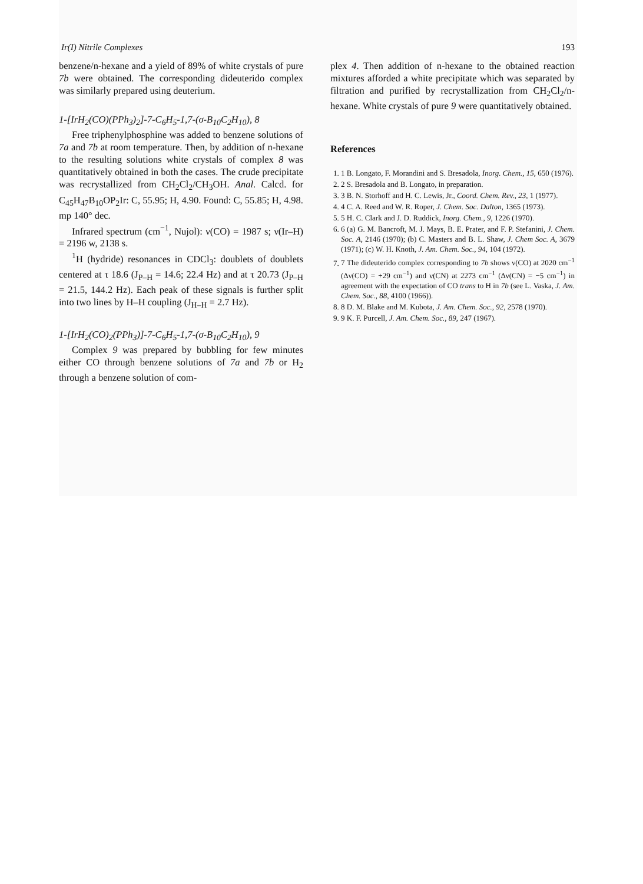Ir(I) Nitrile Complexes 193
benzene/n-hexane and a yield of 89% of white crystals of pure 7b were obtained. The corresponding dideuterido complex was similarly prepared using deuterium.
1-[IrH<sub>2</sub>(CO)(PPh<sub>3</sub>)<sub>2</sub>]-7-C<sub>6</sub>H<sub>5</sub>-1,7-(σ-B<sub>10</sub>C<sub>2</sub>H<sub>10</sub>), 8
Free triphenylphosphine was added to benzene solutions of 7a and 7b at room temperature. Then, by addition of n-hexane to the resulting solutions white crystals of complex 8 was quantitatively obtained in both the cases. The crude precipitate was recrystallized from CH<sub>2</sub>Cl<sub>2</sub>/CH<sub>3</sub>OH. Anal. Calcd. for C<sub>45</sub>H<sub>47</sub>B<sub>10</sub>OP<sub>2</sub>Ir: C, 55.95; H, 4.90. Found: C, 55.85; H, 4.98. mp 140° dec.
Infrared spectrum (cm<sup>−1</sup>, Nujol): ν(CO) = 1987 s; ν(Ir–H) = 2196 w, 2138 s.
<sup>1</sup>H (hydride) resonances in CDCl<sub>3</sub>: doublets of doublets centered at τ 18.6 (J<sub>P–H</sub> = 14.6; 22.4 Hz) and at τ 20.73 (J<sub>P–H</sub> = 21.5, 144.2 Hz). Each peak of these signals is further split into two lines by H–H coupling (J<sub>H–H</sub> = 2.7 Hz).
1-[IrH<sub>2</sub>(CO)<sub>2</sub>(PPh<sub>3</sub>)]-7-C<sub>6</sub>H<sub>5</sub>-1,7-(σ-B<sub>10</sub>C<sub>2</sub>H<sub>10</sub>), 9
Complex 9 was prepared by bubbling for few minutes either CO through benzene solutions of 7a and 7b or H<sub>2</sub> through a benzene solution of com-
plex 4. Then addition of n-hexane to the obtained reaction mixtures afforded a white precipitate which was separated by filtration and purified by recrystallization from CH<sub>2</sub>Cl<sub>2</sub>/n-hexane. White crystals of pure 9 were quantitatively obtained.
References
1. 1 B. Longato, F. Morandini and S. Bresadola, Inorg. Chem., 15, 650 (1976).
2. 2 S. Bresadola and B. Longato, in preparation.
3. 3 B. N. Storhoff and H. C. Lewis, Jr., Coord. Chem. Rev., 23, 1 (1977).
4. 4 C. A. Reed and W. R. Roper, J. Chem. Soc. Dalton, 1365 (1973).
5. 5 H. C. Clark and J. D. Ruddick, Inorg. Chem., 9, 1226 (1970).
6. 6 (a) G. M. Bancroft, M. J. Mays, B. E. Prater, and F. P. Stefanini, J. Chem. Soc. A, 2146 (1970); (b) C. Masters and B. L. Shaw, J. Chem Soc. A, 3679 (1971); (c) W. H. Knoth, J. Am. Chem. Soc., 94, 104 (1972).
7. 7 The dideuterido complex corresponding to 7b shows ν(CO) at 2020 cm<sup>−1</sup> (Δν(CO) = +29 cm<sup>−1</sup>) and ν(CN) at 2273 cm<sup>−1</sup> (Δν(CN) = −5 cm<sup>−1</sup>) in agreement with the expectation of CO trans to H in 7b (see L. Vaska, J. Am. Chem. Soc., 88, 4100 (1966)).
8. 8 D. M. Blake and M. Kubota, J. Am. Chem. Soc., 92, 2578 (1970).
9. 9 K. F. Purcell, J. Am. Chem. Soc., 89, 247 (1967).